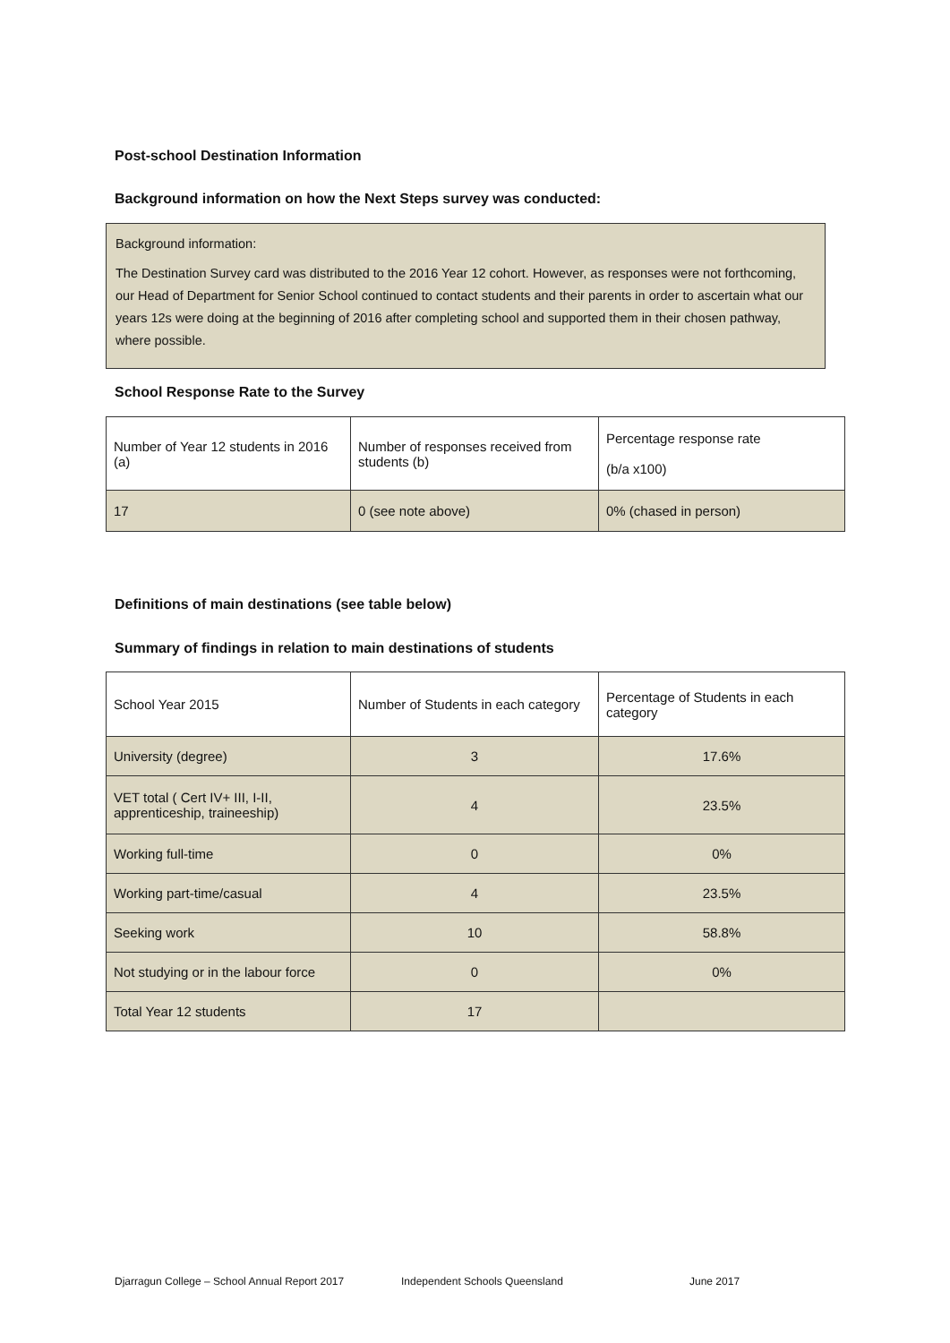Post-school Destination Information
Background information on how the Next Steps survey was conducted:
Background information:
The Destination Survey card was distributed to the 2016 Year 12 cohort. However, as responses were not forthcoming, our Head of Department for Senior School continued to contact students and their parents in order to ascertain what our years 12s were doing at the beginning of 2016 after completing school and supported them in their chosen pathway, where possible.
School Response Rate to the Survey
| Number of Year 12 students in 2016 (a) | Number of responses received from students (b) | Percentage response rate (b/a x100) |
| 17 | 0 (see note above) | 0% (chased in person) |
Definitions of main destinations (see table below)
Summary of findings in relation to main destinations of students
| School Year 2015 | Number of Students in each category | Percentage of Students in each category |
| University (degree) | 3 | 17.6% |
| VET total ( Cert IV+ III, I-II, apprenticeship, traineeship) | 4 | 23.5% |
| Working full-time | 0 | 0% |
| Working part-time/casual | 4 | 23.5% |
| Seeking work | 10 | 58.8% |
| Not studying or in the labour force | 0 | 0% |
| Total Year 12 students | 17 | |
Djarragun College – School Annual Report 2017 Independent Schools Queensland June 2017